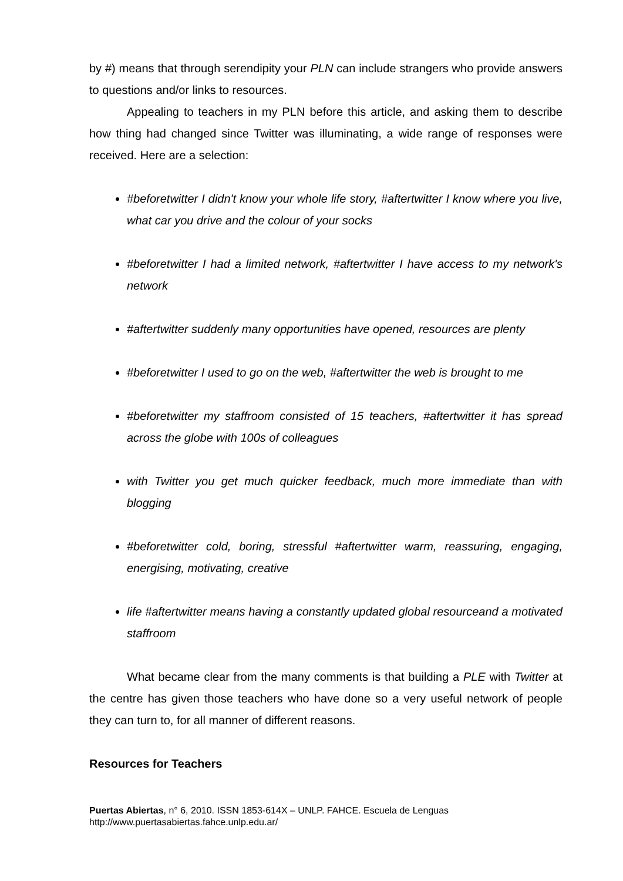by #) means that through serendipity your PLN can include strangers who provide answers to questions and/or links to resources.
Appealing to teachers in my PLN before this article, and asking them to describe how thing had changed since Twitter was illuminating, a wide range of responses were received. Here are a selection:
#beforetwitter I didn't know your whole life story, #aftertwitter I know where you live, what car you drive and the colour of your socks
#beforetwitter I had a limited network, #aftertwitter I have access to my network's network
#aftertwitter suddenly many opportunities have opened, resources are plenty
#beforetwitter I used to go on the web, #aftertwitter the web is brought to me
#beforetwitter my staffroom consisted of 15 teachers, #aftertwitter it has spread across the globe with 100s of colleagues
with Twitter you get much quicker feedback, much more immediate than with blogging
#beforetwitter cold, boring, stressful #aftertwitter warm, reassuring, engaging, energising, motivating, creative
life #aftertwitter means having a constantly updated global resourceand a motivated staffroom
What became clear from the many comments is that building a PLE with Twitter at the centre has given those teachers who have done so a very useful network of people they can turn to, for all manner of different reasons.
Resources for Teachers
Puertas Abiertas, n° 6, 2010. ISSN 1853-614X – UNLP. FAHCE. Escuela de Lenguas
http://www.puertasabiertas.fahce.unlp.edu.ar/